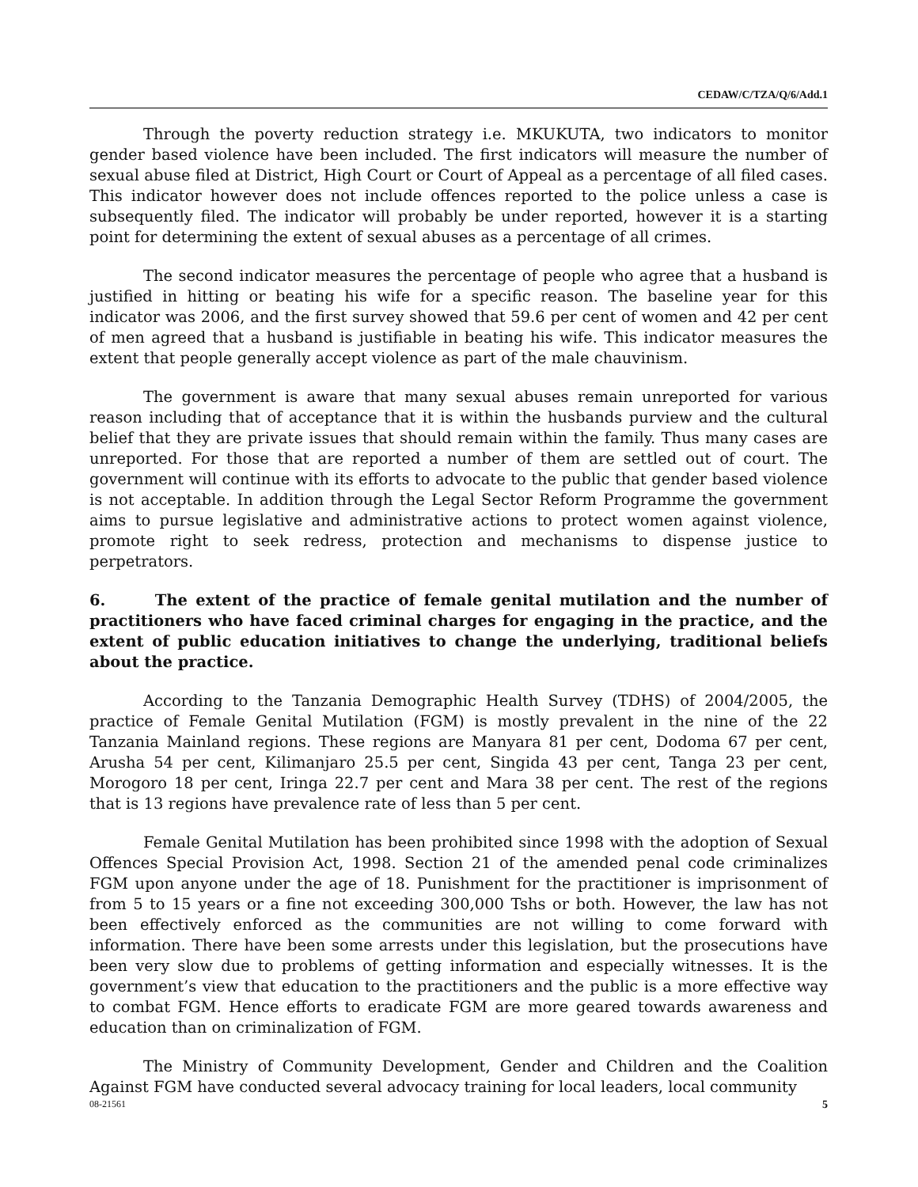CEDAW/C/TZA/Q/6/Add.1
Through the poverty reduction strategy i.e. MKUKUTA, two indicators to monitor gender based violence have been included. The first indicators will measure the number of sexual abuse filed at District, High Court or Court of Appeal as a percentage of all filed cases. This indicator however does not include offences reported to the police unless a case is subsequently filed. The indicator will probably be under reported, however it is a starting point for determining the extent of sexual abuses as a percentage of all crimes.
The second indicator measures the percentage of people who agree that a husband is justified in hitting or beating his wife for a specific reason. The baseline year for this indicator was 2006, and the first survey showed that 59.6 per cent of women and 42 per cent of men agreed that a husband is justifiable in beating his wife. This indicator measures the extent that people generally accept violence as part of the male chauvinism.
The government is aware that many sexual abuses remain unreported for various reason including that of acceptance that it is within the husbands purview and the cultural belief that they are private issues that should remain within the family. Thus many cases are unreported. For those that are reported a number of them are settled out of court. The government will continue with its efforts to advocate to the public that gender based violence is not acceptable. In addition through the Legal Sector Reform Programme the government aims to pursue legislative and administrative actions to protect women against violence, promote right to seek redress, protection and mechanisms to dispense justice to perpetrators.
6. The extent of the practice of female genital mutilation and the number of practitioners who have faced criminal charges for engaging in the practice, and the extent of public education initiatives to change the underlying, traditional beliefs about the practice.
According to the Tanzania Demographic Health Survey (TDHS) of 2004/2005, the practice of Female Genital Mutilation (FGM) is mostly prevalent in the nine of the 22 Tanzania Mainland regions. These regions are Manyara 81 per cent, Dodoma 67 per cent, Arusha 54 per cent, Kilimanjaro 25.5 per cent, Singida 43 per cent, Tanga 23 per cent, Morogoro 18 per cent, Iringa 22.7 per cent and Mara 38 per cent. The rest of the regions that is 13 regions have prevalence rate of less than 5 per cent.
Female Genital Mutilation has been prohibited since 1998 with the adoption of Sexual Offences Special Provision Act, 1998. Section 21 of the amended penal code criminalizes FGM upon anyone under the age of 18. Punishment for the practitioner is imprisonment of from 5 to 15 years or a fine not exceeding 300,000 Tshs or both. However, the law has not been effectively enforced as the communities are not willing to come forward with information. There have been some arrests under this legislation, but the prosecutions have been very slow due to problems of getting information and especially witnesses. It is the government’s view that education to the practitioners and the public is a more effective way to combat FGM. Hence efforts to eradicate FGM are more geared towards awareness and education than on criminalization of FGM.
The Ministry of Community Development, Gender and Children and the Coalition Against FGM have conducted several advocacy training for local leaders, local community
08-21561 5